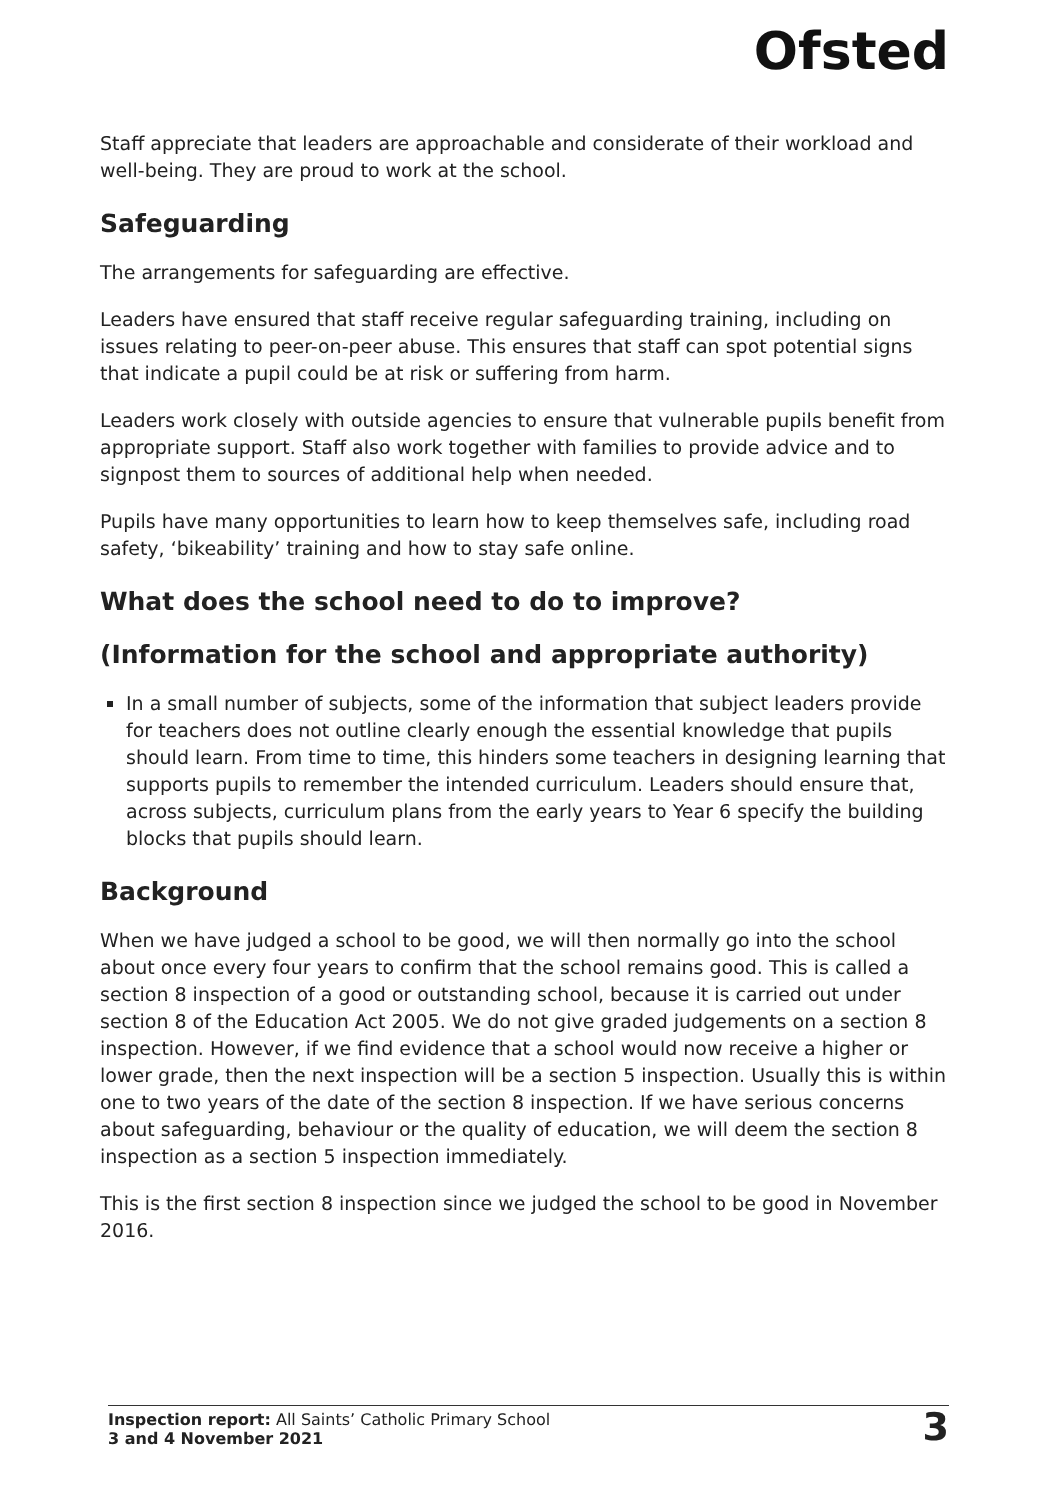Ofsted
Staff appreciate that leaders are approachable and considerate of their workload and well-being. They are proud to work at the school.
Safeguarding
The arrangements for safeguarding are effective.
Leaders have ensured that staff receive regular safeguarding training, including on issues relating to peer-on-peer abuse. This ensures that staff can spot potential signs that indicate a pupil could be at risk or suffering from harm.
Leaders work closely with outside agencies to ensure that vulnerable pupils benefit from appropriate support. Staff also work together with families to provide advice and to signpost them to sources of additional help when needed.
Pupils have many opportunities to learn how to keep themselves safe, including road safety, ‘bikeability’ training and how to stay safe online.
What does the school need to do to improve?
(Information for the school and appropriate authority)
In a small number of subjects, some of the information that subject leaders provide for teachers does not outline clearly enough the essential knowledge that pupils should learn. From time to time, this hinders some teachers in designing learning that supports pupils to remember the intended curriculum. Leaders should ensure that, across subjects, curriculum plans from the early years to Year 6 specify the building blocks that pupils should learn.
Background
When we have judged a school to be good, we will then normally go into the school about once every four years to confirm that the school remains good. This is called a section 8 inspection of a good or outstanding school, because it is carried out under section 8 of the Education Act 2005. We do not give graded judgements on a section 8 inspection. However, if we find evidence that a school would now receive a higher or lower grade, then the next inspection will be a section 5 inspection. Usually this is within one to two years of the date of the section 8 inspection. If we have serious concerns about safeguarding, behaviour or the quality of education, we will deem the section 8 inspection as a section 5 inspection immediately.
This is the first section 8 inspection since we judged the school to be good in November 2016.
Inspection report: All Saints’ Catholic Primary School
3 and 4 November 2021
3